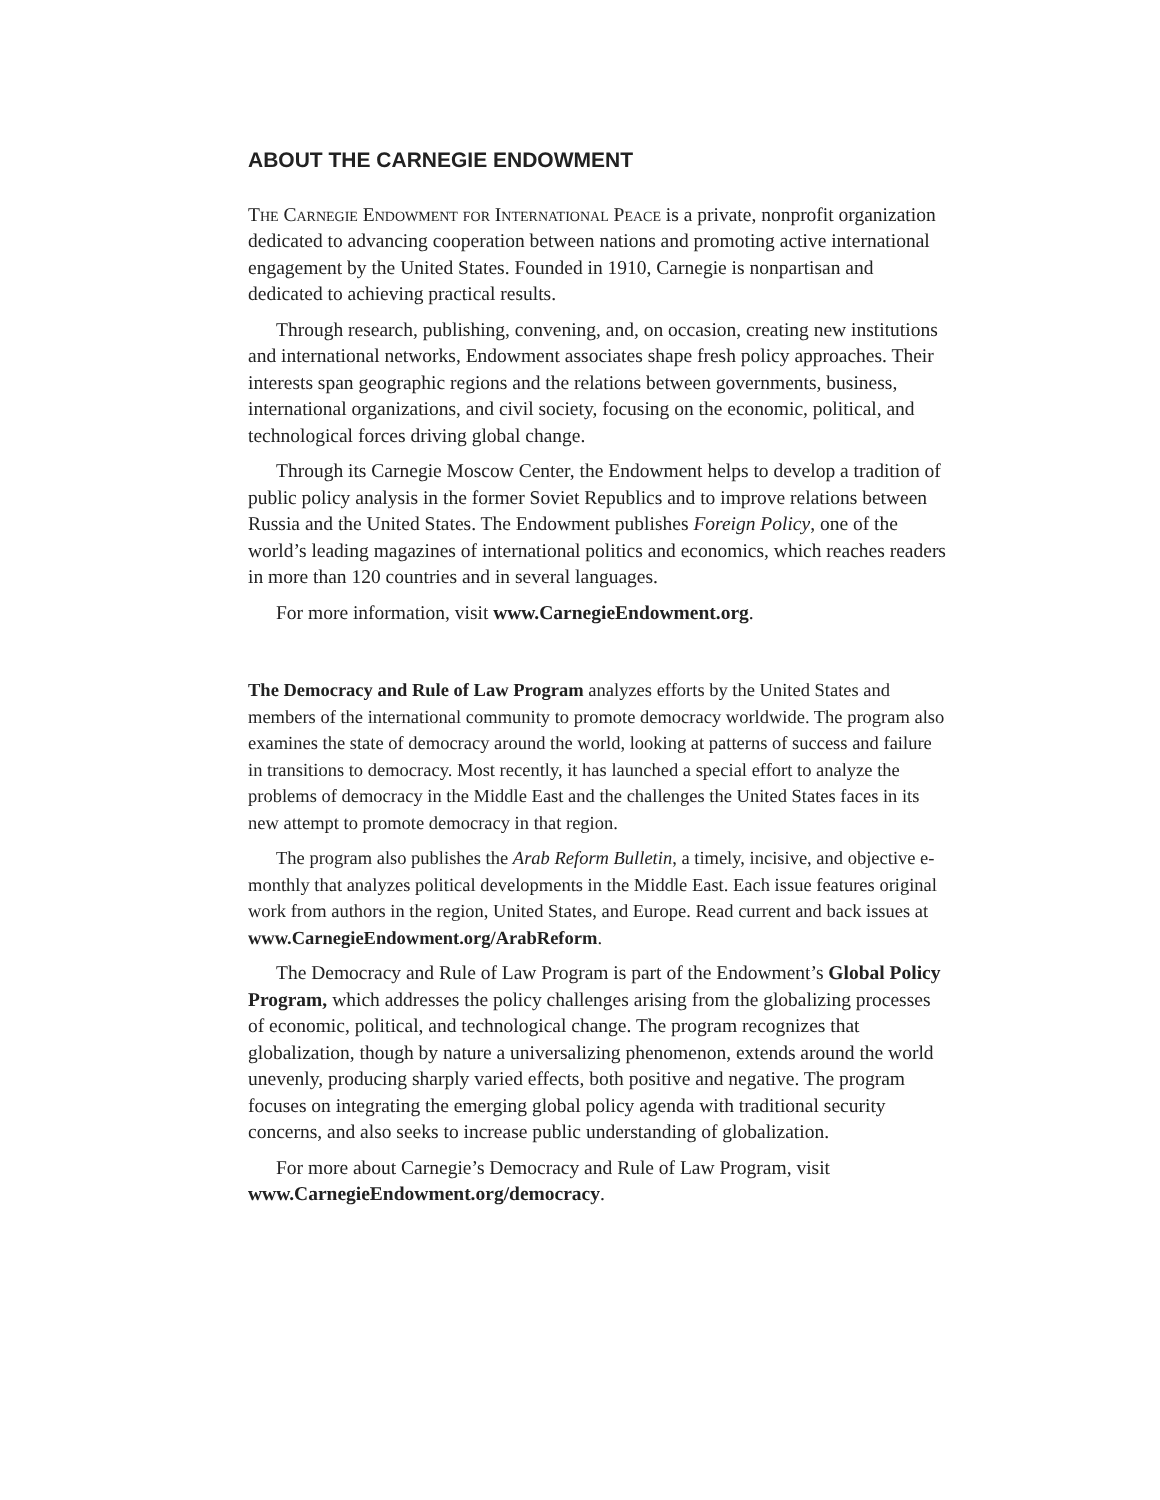ABOUT THE CARNEGIE ENDOWMENT
The Carnegie Endowment for International Peace is a private, nonprofit organization dedicated to advancing cooperation between nations and promoting active international engagement by the United States. Founded in 1910, Carnegie is nonpartisan and dedicated to achieving practical results.
Through research, publishing, convening, and, on occasion, creating new institutions and international networks, Endowment associates shape fresh policy approaches. Their interests span geographic regions and the relations between governments, business, international organizations, and civil society, focusing on the economic, political, and technological forces driving global change.
Through its Carnegie Moscow Center, the Endowment helps to develop a tradition of public policy analysis in the former Soviet Republics and to improve relations between Russia and the United States. The Endowment publishes Foreign Policy, one of the world’s leading magazines of international politics and economics, which reaches readers in more than 120 countries and in several languages.
For more information, visit www.CarnegieEndowment.org.
The Democracy and Rule of Law Program analyzes efforts by the United States and members of the international community to promote democracy worldwide. The program also examines the state of democracy around the world, looking at patterns of success and failure in transitions to democracy. Most recently, it has launched a special effort to analyze the problems of democracy in the Middle East and the challenges the United States faces in its new attempt to promote democracy in that region.
The program also publishes the Arab Reform Bulletin, a timely, incisive, and objective e-monthly that analyzes political developments in the Middle East. Each issue features original work from authors in the region, United States, and Europe. Read current and back issues at www.CarnegieEndowment.org/ArabReform.
The Democracy and Rule of Law Program is part of the Endowment’s Global Policy Program, which addresses the policy challenges arising from the globalizing processes of economic, political, and technological change. The program recognizes that globalization, though by nature a universalizing phenomenon, extends around the world unevenly, producing sharply varied effects, both positive and negative. The program focuses on integrating the emerging global policy agenda with traditional security concerns, and also seeks to increase public understanding of globalization.
For more about Carnegie’s Democracy and Rule of Law Program, visit www.CarnegieEndowment.org/democracy.